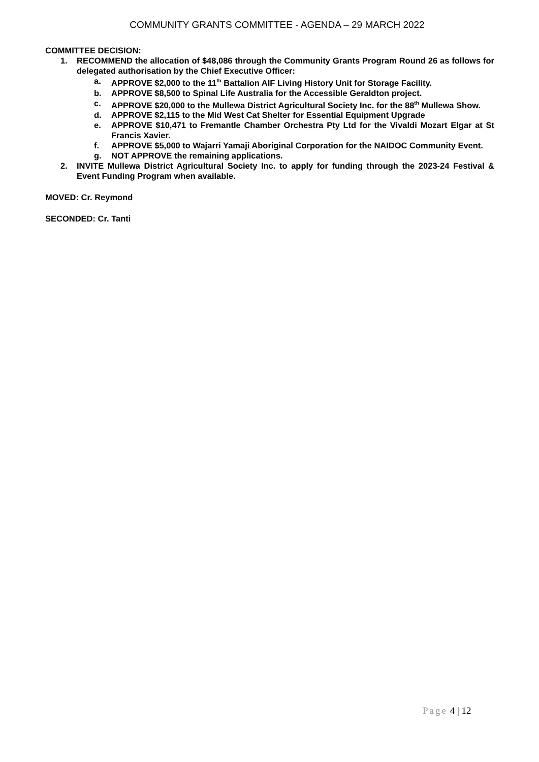COMMUNITY GRANTS COMMITTEE - AGENDA – 29 MARCH 2022
COMMITTEE DECISION:
1. RECOMMEND the allocation of $48,086 through the Community Grants Program Round 26 as follows for delegated authorisation by the Chief Executive Officer:
a. APPROVE $2,000 to the 11<sup>th</sup> Battalion AIF Living History Unit for Storage Facility.
b. APPROVE $8,500 to Spinal Life Australia for the Accessible Geraldton project.
c. APPROVE $20,000 to the Mullewa District Agricultural Society Inc. for the 88<sup>th</sup> Mullewa Show.
d. APPROVE $2,115 to the Mid West Cat Shelter for Essential Equipment Upgrade
e. APPROVE $10,471 to Fremantle Chamber Orchestra Pty Ltd for the Vivaldi Mozart Elgar at St Francis Xavier.
f. APPROVE $5,000 to Wajarri Yamaji Aboriginal Corporation for the NAIDOC Community Event.
g. NOT APPROVE the remaining applications.
2. INVITE Mullewa District Agricultural Society Inc. to apply for funding through the 2023-24 Festival & Event Funding Program when available.
MOVED: Cr. Reymond
SECONDED: Cr. Tanti
Page 4 | 12